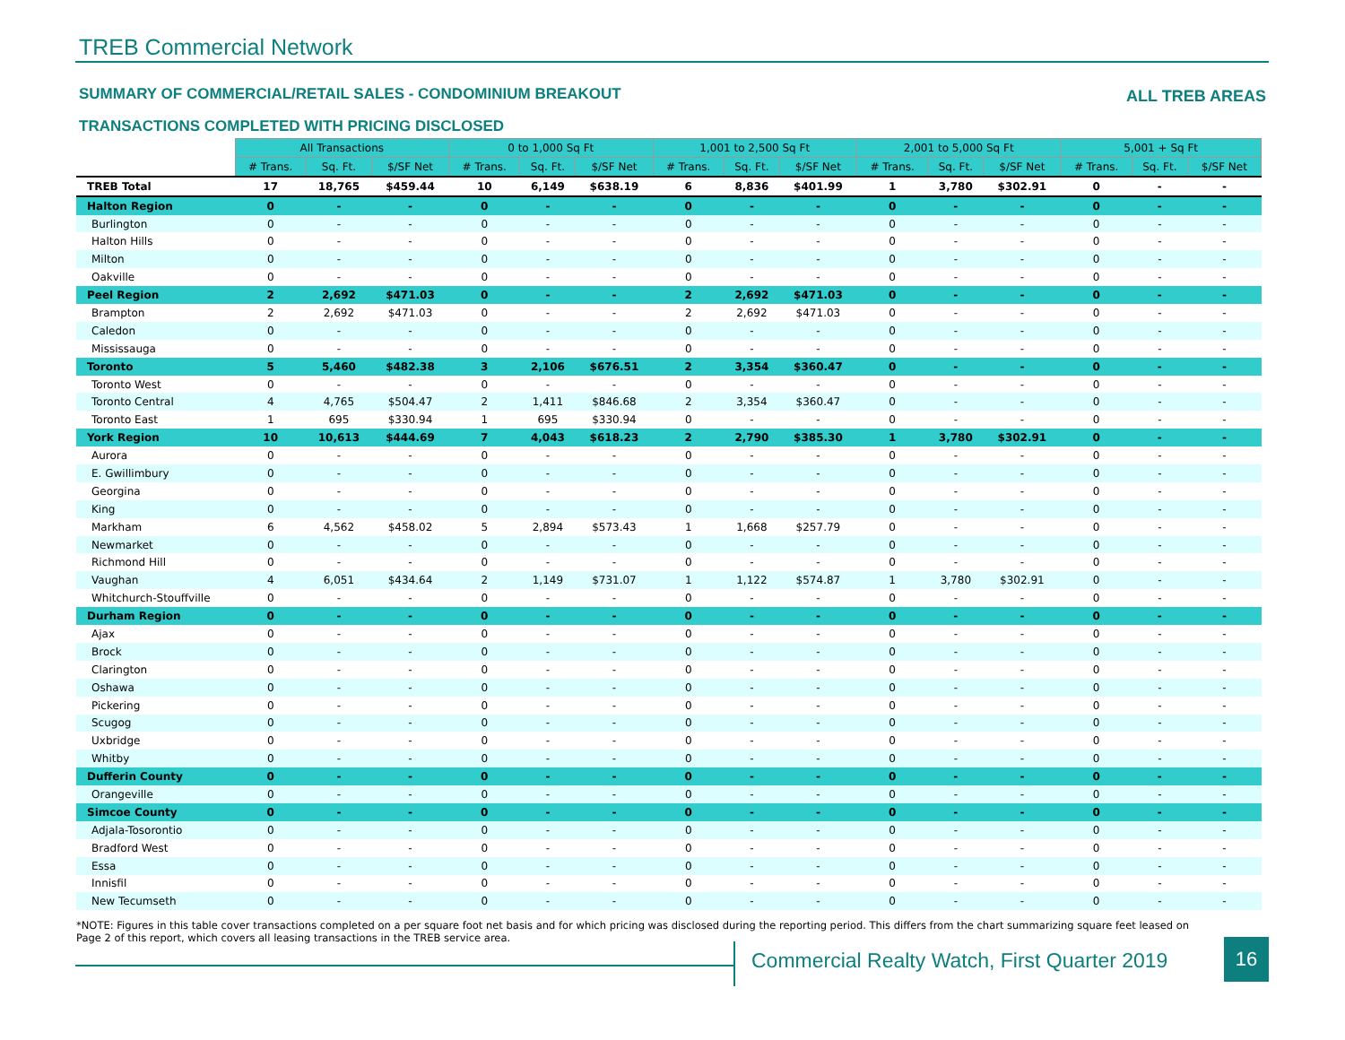TREB Commercial Network
SUMMARY OF COMMERCIAL/RETAIL SALES - CONDOMINIUM BREAKOUT
ALL TREB AREAS
TRANSACTIONS COMPLETED WITH PRICING DISCLOSED
| | All Transactions | | | 0 to 1,000 Sq Ft | | | 1,001 to 2,500 Sq Ft | | | 2,001 to 5,000 Sq Ft | | | 5,001 + Sq Ft | | |
| --- | --- | --- | --- | --- | --- | --- | --- | --- | --- | --- | --- | --- | --- | --- | --- |
| | # Trans. | Sq. Ft. | $/SF Net | # Trans. | Sq. Ft. | $/SF Net | # Trans. | Sq. Ft. | $/SF Net | # Trans. | Sq. Ft. | $/SF Net | # Trans. | Sq. Ft. | $/SF Net |
| TREB Total | 17 | 18,765 | $459.44 | 10 | 6,149 | $638.19 | 6 | 8,836 | $401.99 | 1 | 3,780 | $302.91 | 0 | - | - |
| Halton Region | 0 | - | - | 0 | - | - | 0 | - | - | 0 | - | - | 0 | - | - |
| Burlington | 0 | - | - | 0 | - | - | 0 | - | - | 0 | - | - | 0 | - | - |
| Halton Hills | 0 | - | - | 0 | - | - | 0 | - | - | 0 | - | - | 0 | - | - |
| Milton | 0 | - | - | 0 | - | - | 0 | - | - | 0 | - | - | 0 | - | - |
| Oakville | 0 | - | - | 0 | - | - | 0 | - | - | 0 | - | - | 0 | - | - |
| Peel Region | 2 | 2,692 | $471.03 | 0 | - | - | 2 | 2,692 | $471.03 | 0 | - | - | 0 | - | - |
| Brampton | 2 | 2,692 | $471.03 | 0 | - | - | 2 | 2,692 | $471.03 | 0 | - | - | 0 | - | - |
| Caledon | 0 | - | - | 0 | - | - | 0 | - | - | 0 | - | - | 0 | - | - |
| Mississauga | 0 | - | - | 0 | - | - | 0 | - | - | 0 | - | - | 0 | - | - |
| Toronto | 5 | 5,460 | $482.38 | 3 | 2,106 | $676.51 | 2 | 3,354 | $360.47 | 0 | - | - | 0 | - | - |
| Toronto West | 0 | - | - | 0 | - | - | 0 | - | - | 0 | - | - | 0 | - | - |
| Toronto Central | 4 | 4,765 | $504.47 | 2 | 1,411 | $846.68 | 2 | 3,354 | $360.47 | 0 | - | - | 0 | - | - |
| Toronto East | 1 | 695 | $330.94 | 1 | 695 | $330.94 | 0 | - | - | 0 | - | - | 0 | - | - |
| York Region | 10 | 10,613 | $444.69 | 7 | 4,043 | $618.23 | 2 | 2,790 | $385.30 | 1 | 3,780 | $302.91 | 0 | - | - |
| Aurora | 0 | - | - | 0 | - | - | 0 | - | - | 0 | - | - | 0 | - | - |
| E. Gwillimbury | 0 | - | - | 0 | - | - | 0 | - | - | 0 | - | - | 0 | - | - |
| Georgina | 0 | - | - | 0 | - | - | 0 | - | - | 0 | - | - | 0 | - | - |
| King | 0 | - | - | 0 | - | - | 0 | - | - | 0 | - | - | 0 | - | - |
| Markham | 6 | 4,562 | $458.02 | 5 | 2,894 | $573.43 | 1 | 1,668 | $257.79 | 0 | - | - | 0 | - | - |
| Newmarket | 0 | - | - | 0 | - | - | 0 | - | - | 0 | - | - | 0 | - | - |
| Richmond Hill | 0 | - | - | 0 | - | - | 0 | - | - | 0 | - | - | 0 | - | - |
| Vaughan | 4 | 6,051 | $434.64 | 2 | 1,149 | $731.07 | 1 | 1,122 | $574.87 | 1 | 3,780 | $302.91 | 0 | - | - |
| Whitchurch-Stouffville | 0 | - | - | 0 | - | - | 0 | - | - | 0 | - | - | 0 | - | - |
| Durham Region | 0 | - | - | 0 | - | - | 0 | - | - | 0 | - | - | 0 | - | - |
| Ajax | 0 | - | - | 0 | - | - | 0 | - | - | 0 | - | - | 0 | - | - |
| Brock | 0 | - | - | 0 | - | - | 0 | - | - | 0 | - | - | 0 | - | - |
| Clarington | 0 | - | - | 0 | - | - | 0 | - | - | 0 | - | - | 0 | - | - |
| Oshawa | 0 | - | - | 0 | - | - | 0 | - | - | 0 | - | - | 0 | - | - |
| Pickering | 0 | - | - | 0 | - | - | 0 | - | - | 0 | - | - | 0 | - | - |
| Scugog | 0 | - | - | 0 | - | - | 0 | - | - | 0 | - | - | 0 | - | - |
| Uxbridge | 0 | - | - | 0 | - | - | 0 | - | - | 0 | - | - | 0 | - | - |
| Whitby | 0 | - | - | 0 | - | - | 0 | - | - | 0 | - | - | 0 | - | - |
| Dufferin County | 0 | - | - | 0 | - | - | 0 | - | - | 0 | - | - | 0 | - | - |
| Orangeville | 0 | - | - | 0 | - | - | 0 | - | - | 0 | - | - | 0 | - | - |
| Simcoe County | 0 | - | - | 0 | - | - | 0 | - | - | 0 | - | - | 0 | - | - |
| Adjala-Tosorontio | 0 | - | - | 0 | - | - | 0 | - | - | 0 | - | - | 0 | - | - |
| Bradford West | 0 | - | - | 0 | - | - | 0 | - | - | 0 | - | - | 0 | - | - |
| Essa | 0 | - | - | 0 | - | - | 0 | - | - | 0 | - | - | 0 | - | - |
| Innisfil | 0 | - | - | 0 | - | - | 0 | - | - | 0 | - | - | 0 | - | - |
| New Tecumseth | 0 | - | - | 0 | - | - | 0 | - | - | 0 | - | - | 0 | - | - |
*NOTE: Figures in this table cover transactions completed on a per square foot net basis and for which pricing was disclosed during the reporting period. This differs from the chart summarizing square feet leased on Page 2 of this report, which covers all leasing transactions in the TREB service area.
Commercial Realty Watch, First Quarter 2019
16